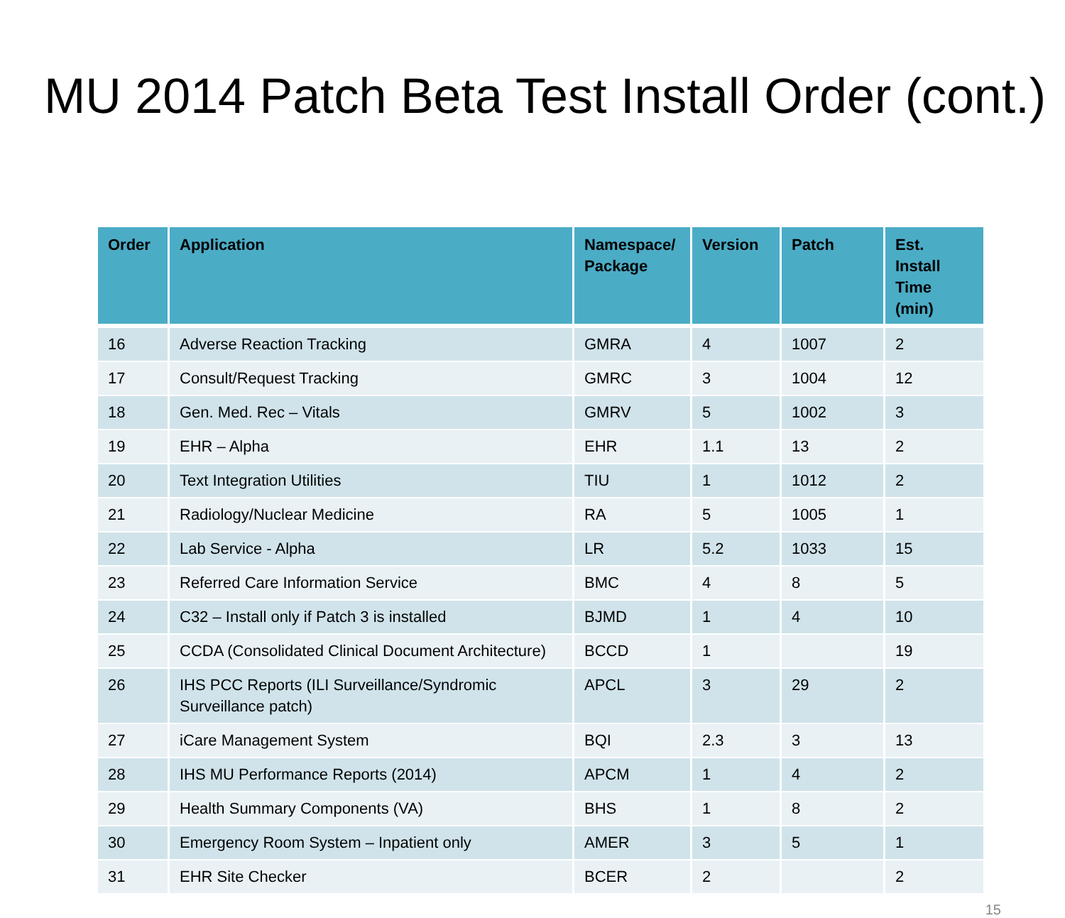MU 2014 Patch Beta Test Install Order (cont.)
| Order | Application | Namespace/ Package | Version | Patch | Est. Install Time (min) |
| --- | --- | --- | --- | --- | --- |
| 16 | Adverse Reaction Tracking | GMRA | 4 | 1007 | 2 |
| 17 | Consult/Request Tracking | GMRC | 3 | 1004 | 12 |
| 18 | Gen. Med. Rec – Vitals | GMRV | 5 | 1002 | 3 |
| 19 | EHR – Alpha | EHR | 1.1 | 13 | 2 |
| 20 | Text Integration Utilities | TIU | 1 | 1012 | 2 |
| 21 | Radiology/Nuclear Medicine | RA | 5 | 1005 | 1 |
| 22 | Lab Service - Alpha | LR | 5.2 | 1033 | 15 |
| 23 | Referred Care Information Service | BMC | 4 | 8 | 5 |
| 24 | C32 – Install only if Patch 3 is installed | BJMD | 1 | 4 | 10 |
| 25 | CCDA (Consolidated Clinical Document Architecture) | BCCD | 1 | | 19 |
| 26 | IHS PCC Reports (ILI Surveillance/Syndromic Surveillance patch) | APCL | 3 | 29 | 2 |
| 27 | iCare Management System | BQI | 2.3 | 3 | 13 |
| 28 | IHS MU Performance Reports (2014) | APCM | 1 | 4 | 2 |
| 29 | Health Summary Components (VA) | BHS | 1 | 8 | 2 |
| 30 | Emergency Room System – Inpatient only | AMER | 3 | 5 | 1 |
| 31 | EHR Site Checker | BCER | 2 | | 2 |
15